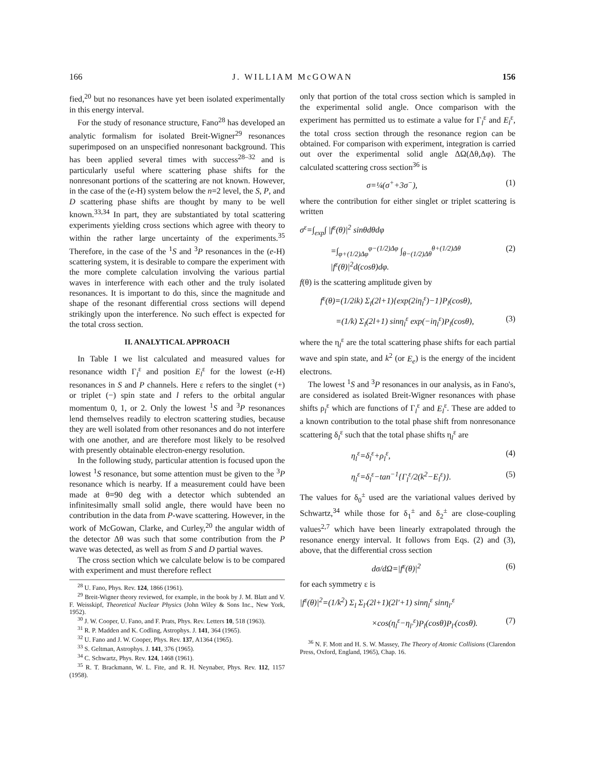166 J. WILLIAM McGOWAN 156
fied,<sup>20</sup> but no resonances have yet been isolated experimentally in this energy interval.
For the study of resonance structure, Fano<sup>28</sup> has developed an analytic formalism for isolated Breit-Wigner<sup>29</sup> resonances superimposed on an unspecified nonresonant background. This has been applied several times with success<sup>28–32</sup> and is particularly useful where scattering phase shifts for the nonresonant portions of the scattering are not known. However, in the case of the (e-H) system below the n=2 level, the S, P, and D scattering phase shifts are thought by many to be well known.<sup>33,34</sup> In part, they are substantiated by total scattering experiments yielding cross sections which agree with theory to within the rather large uncertainty of the experiments.<sup>35</sup> Therefore, in the case of the <sup>1</sup>S and <sup>3</sup>P resonances in the (e-H) scattering system, it is desirable to compare the experiment with the more complete calculation involving the various partial waves in interference with each other and the truly isolated resonances. It is important to do this, since the magnitude and shape of the resonant differential cross sections will depend strikingly upon the interference. No such effect is expected for the total cross section.
II. ANALYTICAL APPROACH
In Table I we list calculated and measured values for resonance width Γ<sub>l</sub><sup>ε</sup> and position E<sub>l</sub><sup>ε</sup> for the lowest (e-H) resonances in S and P channels. Here ε refers to the singlet (+) or triplet (−) spin state and l refers to the orbital angular momentum 0, 1, or 2. Only the lowest <sup>1</sup>S and <sup>3</sup>P resonances lend themselves readily to electron scattering studies, because they are well isolated from other resonances and do not interfere with one another, and are therefore most likely to be resolved with presently obtainable electron-energy resolution.
In the following study, particular attention is focused upon the lowest <sup>1</sup>S resonance, but some attention must be given to the <sup>3</sup>P resonance which is nearby. If a measurement could have been made at θ=90 deg with a detector which subtended an infinitesimally small solid angle, there would have been no contribution in the data from P-wave scattering. However, in the work of McGowan, Clarke, and Curley,<sup>20</sup> the angular width of the detector Δθ was such that some contribution from the P wave was detected, as well as from S and D partial waves.
The cross section which we calculate below is to be compared with experiment and must therefore reflect
<sup>28</sup> U. Fano, Phys. Rev. 124, 1866 (1961).
<sup>29</sup> Breit-Wigner theory reviewed, for example, in the book by J. M. Blatt and V. F. Weisskipf, Theoretical Nuclear Physics (John Wiley & Sons Inc., New York, 1952).
<sup>30</sup> J. W. Cooper, U. Fano, and F. Prats, Phys. Rev. Letters 10, 518 (1963).
<sup>31</sup> R. P. Madden and K. Codling, Astrophys. J. 141, 364 (1965).
<sup>32</sup> U. Fano and J. W. Cooper, Phys. Rev. 137, A1364 (1965).
<sup>33</sup> S. Geltman, Astrophys. J. 141, 376 (1965).
<sup>34</sup> C. Schwartz, Phys. Rev. 124, 1468 (1961).
<sup>35</sup> R. T. Brackmann, W. L. Fite, and R. H. Neynaber, Phys. Rev. 112, 1157 (1958).
only that portion of the total cross section which is sampled in the experimental solid angle. Once comparison with the experiment has permitted us to estimate a value for Γ<sub>l</sub><sup>ε</sup> and E<sub>l</sub><sup>ε</sup>, the total cross section through the resonance region can be obtained. For comparison with experiment, integration is carried out over the experimental solid angle ΔΩ(Δθ,Δφ). The calculated scattering cross section<sup>36</sup> is
σ=¼(σ<sup>+</sup>+3σ<sup>−</sup>), (1)
where the contribution for either singlet or triplet scattering is written
σ<sup>ε</sup>=∫<sub>exp</sub>∫ |f<sup>ε</sup>(θ)|<sup>2</sup> sinθdθdφ
=∫<sub>φ+(1/2)Δφ</sub><sup>φ−(1/2)Δφ</sup> ∫<sub>θ−(1/2)Δθ</sub><sup>θ+(1/2)Δθ</sup> |f<sup>ε</sup>(θ)|<sup>2</sup>d(cosθ)dφ. (2)
f(θ) is the scattering amplitude given by
f<sup>ε</sup>(θ)=(1/2ik) Σ<sub>l</sub>(2l+1){exp(2iη<sub>l</sub><sup>ε</sup>)−1}P<sub>l</sub>(cosθ),
=(1/k) Σ<sub>l</sub>(2l+1) sinη<sub>l</sub><sup>ε</sup> exp(−iη<sub>l</sub><sup>ε</sup>)P<sub>l</sub>(cosθ), (3)
where the η<sub>l</sub><sup>ε</sup> are the total scattering phase shifts for each partial wave and spin state, and k<sup>2</sup> (or E<sub>e</sub>) is the energy of the incident electrons.
The lowest <sup>1</sup>S and <sup>3</sup>P resonances in our analysis, as in Fano's, are considered as isolated Breit-Wigner resonances with phase shifts ρ<sub>l</sub><sup>ε</sup> which are functions of Γ<sub>l</sub><sup>ε</sup> and E<sub>l</sub><sup>ε</sup>. These are added to a known contribution to the total phase shift from nonresonance scattering δ<sub>l</sub><sup>ε</sup> such that the total phase shifts η<sub>l</sub><sup>ε</sup> are
η<sub>l</sub><sup>ε</sup>=δ<sub>l</sub><sup>ε</sup>+ρ<sub>l</sub><sup>ε</sup>, (4)
η<sub>l</sub><sup>ε</sup>=δ<sub>l</sub><sup>ε</sup>−tan<sup>−1</sup>{Γ<sub>l</sub><sup>ε</sup>/2(k<sup>2</sup>−E<sub>l</sub><sup>ε</sup>)}. (5)
The values for δ<sub>0</sub><sup>±</sup> used are the variational values derived by Schwartz,<sup>34</sup> while those for δ<sub>1</sub><sup>±</sup> and δ<sub>2</sub><sup>±</sup> are close-coupling values<sup>2,7</sup> which have been linearly extrapolated through the resonance energy interval. It follows from Eqs. (2) and (3), above, that the differential cross section
dσ/d Ω=|f<sup>ε</sup>(θ)|<sup>2</sup> (6)
for each symmetry ε is
|f<sup>ε</sup>(θ)|<sup>2</sup>=(1/k<sup>2</sup>) Σ<sub>l</sub> Σ<sub>l′</sub>(2l+1)(2l′+1) sinη<sub>l</sub><sup>ε</sup> sinη<sub>l′</sub><sup>ε</sup>
×cos(η<sub>l</sub><sup>ε</sup>−η<sub>l′</sub><sup>ε</sup>)P<sub>l</sub>(cosθ)P<sub>l′</sub>(cosθ). (7)
<sup>36</sup> N. F. Mott and H. S. W. Massey, The Theory of Atomic Collisions (Clarendon Press, Oxford, England, 1965), Chap. 16.